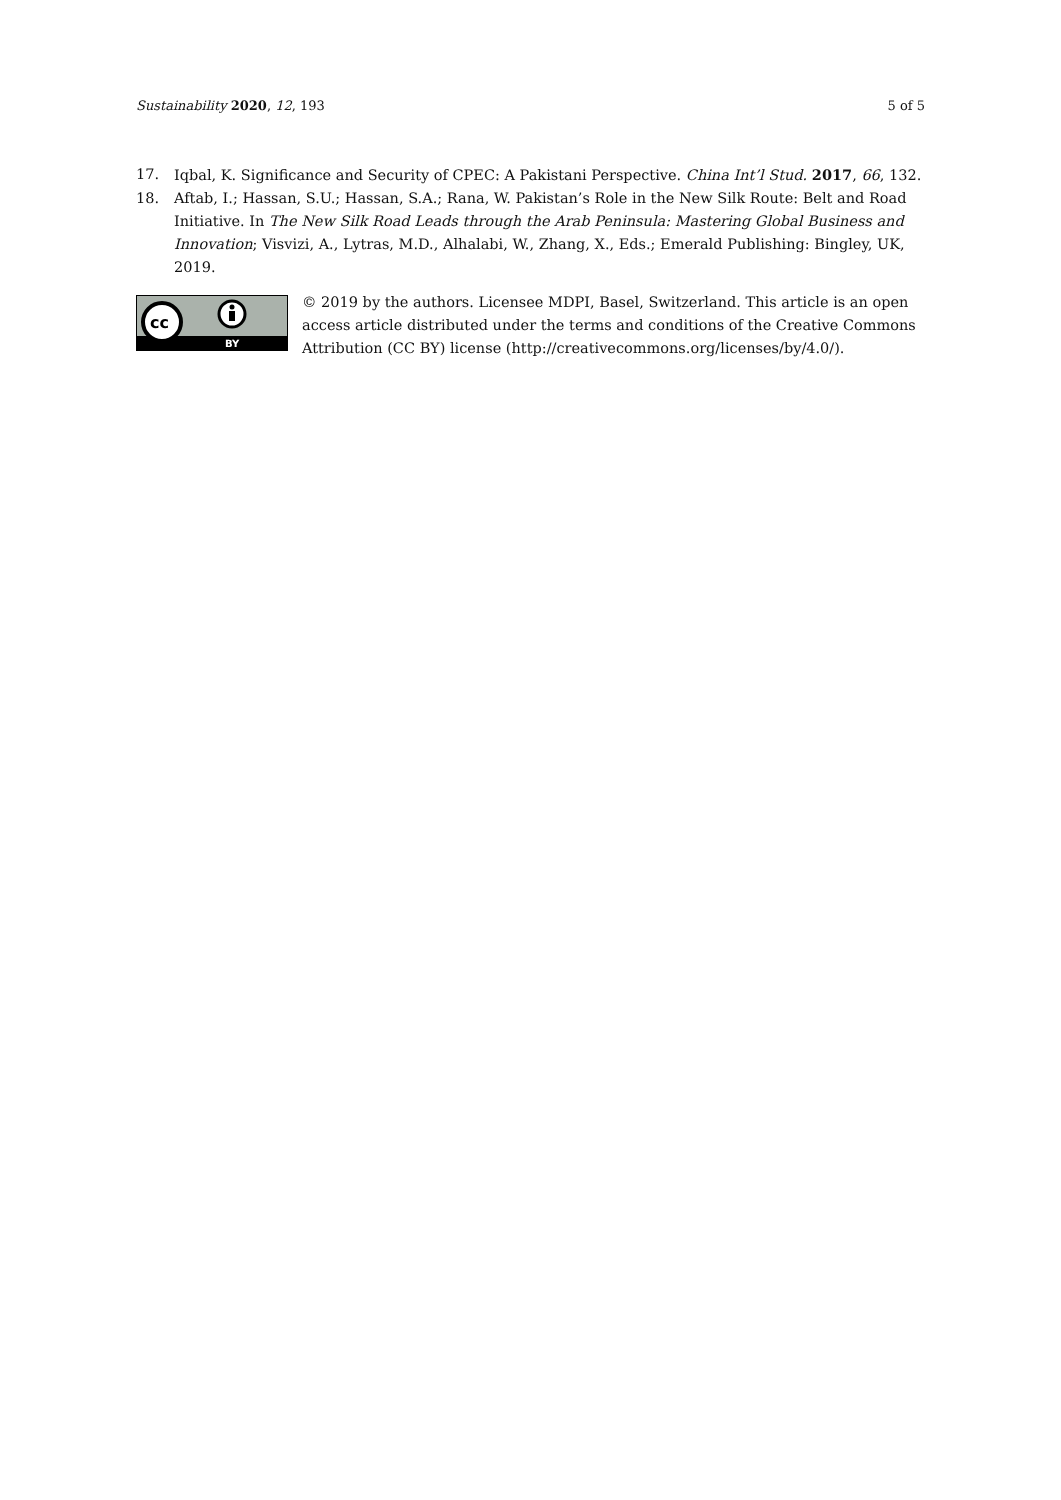Sustainability 2020, 12, 193 5 of 5
17. Iqbal, K. Significance and Security of CPEC: A Pakistani Perspective. China Int’l Stud. 2017, 66, 132.
18. Aftab, I.; Hassan, S.U.; Hassan, S.A.; Rana, W. Pakistan’s Role in the New Silk Route: Belt and Road Initiative. In The New Silk Road Leads through the Arab Peninsula: Mastering Global Business and Innovation; Visvizi, A., Lytras, M.D., Alhalabi, W., Zhang, X., Eds.; Emerald Publishing: Bingley, UK, 2019.
cc
BY
© 2019 by the authors. Licensee MDPI, Basel, Switzerland. This article is an open access article distributed under the terms and conditions of the Creative Commons Attribution (CC BY) license (http://creativecommons.org/licenses/by/4.0/).